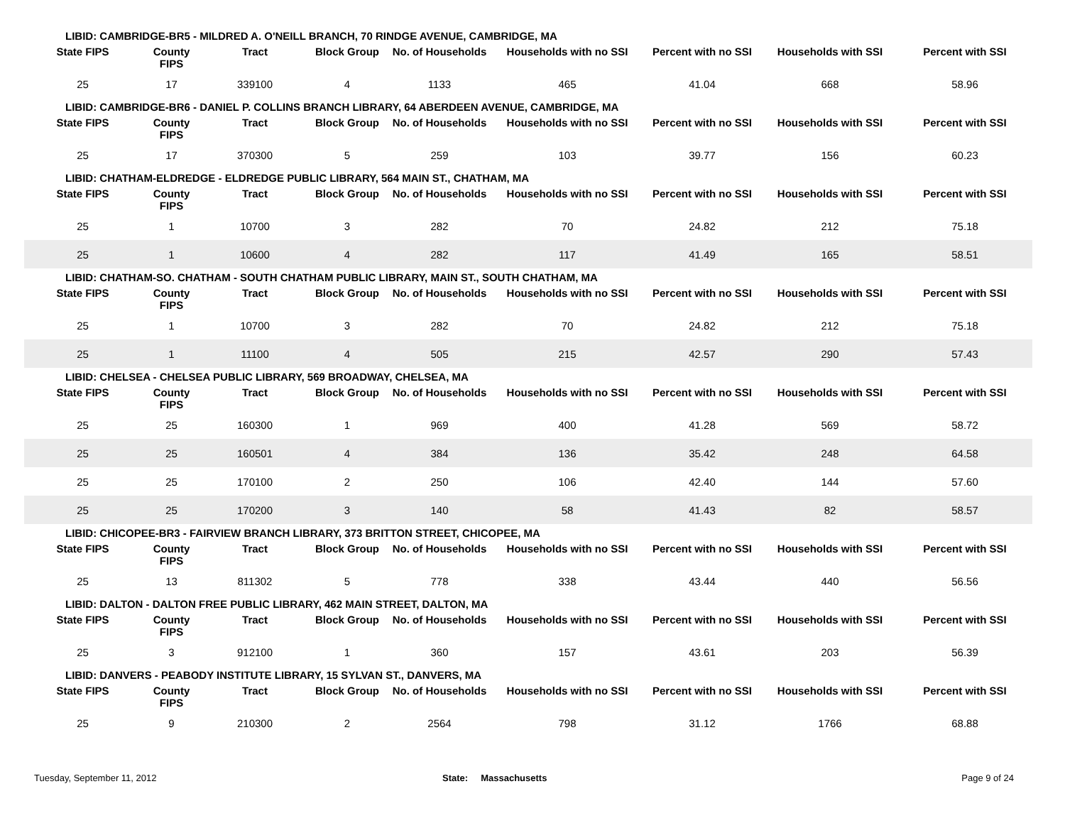| LIBID: CAMBRIDGE-BR5 - MILDRED A. O'NEILL BRANCH, 70 RINDGE AVENUE, CAMBRIDGE, MA | | | | | | | | |
| State FIPS | County FIPS | Tract | Block Group | No. of Households | Households with no SSI | Percent with no SSI | Households with SSI | Percent with SSI |
| 25 | 17 | 339100 | 4 | 1133 | 465 | 41.04 | 668 | 58.96 |
| LIBID: CAMBRIDGE-BR6 - DANIEL P. COLLINS BRANCH LIBRARY, 64 ABERDEEN AVENUE, CAMBRIDGE, MA | | | | | | | | |
| State FIPS | County FIPS | Tract | Block Group | No. of Households | Households with no SSI | Percent with no SSI | Households with SSI | Percent with SSI |
| 25 | 17 | 370300 | 5 | 259 | 103 | 39.77 | 156 | 60.23 |
| LIBID: CHATHAM-ELDREDGE - ELDREDGE PUBLIC LIBRARY, 564 MAIN ST., CHATHAM, MA | | | | | | | | |
| State FIPS | County FIPS | Tract | Block Group | No. of Households | Households with no SSI | Percent with no SSI | Households with SSI | Percent with SSI |
| 25 | 1 | 10700 | 3 | 282 | 70 | 24.82 | 212 | 75.18 |
| 25 | 1 | 10600 | 4 | 282 | 117 | 41.49 | 165 | 58.51 |
| LIBID: CHATHAM-SO. CHATHAM - SOUTH CHATHAM PUBLIC LIBRARY, MAIN ST., SOUTH CHATHAM, MA | | | | | | | | |
| State FIPS | County FIPS | Tract | Block Group | No. of Households | Households with no SSI | Percent with no SSI | Households with SSI | Percent with SSI |
| 25 | 1 | 10700 | 3 | 282 | 70 | 24.82 | 212 | 75.18 |
| 25 | 1 | 11100 | 4 | 505 | 215 | 42.57 | 290 | 57.43 |
| LIBID: CHELSEA - CHELSEA PUBLIC LIBRARY, 569 BROADWAY, CHELSEA, MA | | | | | | | | |
| State FIPS | County FIPS | Tract | Block Group | No. of Households | Households with no SSI | Percent with no SSI | Households with SSI | Percent with SSI |
| 25 | 25 | 160300 | 1 | 969 | 400 | 41.28 | 569 | 58.72 |
| 25 | 25 | 160501 | 4 | 384 | 136 | 35.42 | 248 | 64.58 |
| 25 | 25 | 170100 | 2 | 250 | 106 | 42.40 | 144 | 57.60 |
| 25 | 25 | 170200 | 3 | 140 | 58 | 41.43 | 82 | 58.57 |
| LIBID: CHICOPEE-BR3 - FAIRVIEW BRANCH LIBRARY, 373 BRITTON STREET, CHICOPEE, MA | | | | | | | | |
| State FIPS | County FIPS | Tract | Block Group | No. of Households | Households with no SSI | Percent with no SSI | Households with SSI | Percent with SSI |
| 25 | 13 | 811302 | 5 | 778 | 338 | 43.44 | 440 | 56.56 |
| LIBID: DALTON - DALTON FREE PUBLIC LIBRARY, 462 MAIN STREET, DALTON, MA | | | | | | | | |
| State FIPS | County FIPS | Tract | Block Group | No. of Households | Households with no SSI | Percent with no SSI | Households with SSI | Percent with SSI |
| 25 | 3 | 912100 | 1 | 360 | 157 | 43.61 | 203 | 56.39 |
| LIBID: DANVERS - PEABODY INSTITUTE LIBRARY, 15 SYLVAN ST., DANVERS, MA | | | | | | | | |
| State FIPS | County FIPS | Tract | Block Group | No. of Households | Households with no SSI | Percent with no SSI | Households with SSI | Percent with SSI |
| 25 | 9 | 210300 | 2 | 2564 | 798 | 31.12 | 1766 | 68.88 |
Tuesday, September 11, 2012 State: Massachusetts Page 9 of 24